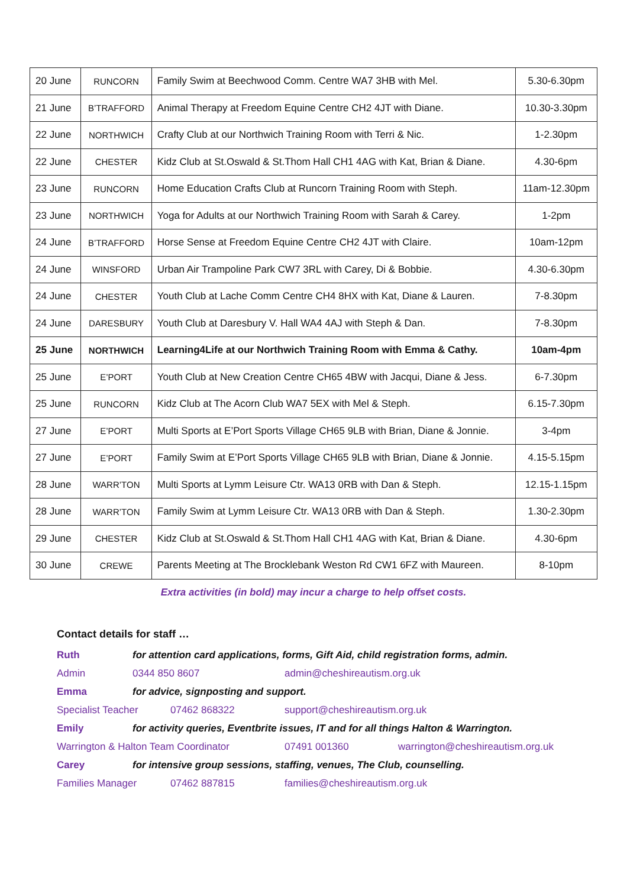| 20 June | RUNCORN | Family Swim at Beechwood Comm. Centre WA7 3HB with Mel. | 5.30-6.30pm |
| 21 June | B’TRAFFORD | Animal Therapy at Freedom Equine Centre CH2 4JT with Diane. | 10.30-3.30pm |
| 22 June | NORTHWICH | Crafty Club at our Northwich Training Room with Terri & Nic. | 1-2.30pm |
| 22 June | CHESTER | Kidz Club at St.Oswald & St.Thom Hall CH1 4AG with Kat, Brian & Diane. | 4.30-6pm |
| 23 June | RUNCORN | Home Education Crafts Club at Runcorn Training Room with Steph. | 11am-12.30pm |
| 23 June | NORTHWICH | Yoga for Adults at our Northwich Training Room with Sarah & Carey. | 1-2pm |
| 24 June | B’TRAFFORD | Horse Sense at Freedom Equine Centre CH2 4JT with Claire. | 10am-12pm |
| 24 June | WINSFORD | Urban Air Trampoline Park CW7 3RL with Carey, Di & Bobbie. | 4.30-6.30pm |
| 24 June | CHESTER | Youth Club at Lache Comm Centre CH4 8HX with Kat, Diane & Lauren. | 7-8.30pm |
| 24 June | DARESBURY | Youth Club at Daresbury V. Hall WA4 4AJ with Steph & Dan. | 7-8.30pm |
| 25 June | NORTHWICH | Learning4Life at our Northwich Training Room with Emma & Cathy. | 10am-4pm |
| 25 June | E’PORT | Youth Club at New Creation Centre CH65 4BW with Jacqui, Diane & Jess. | 6-7.30pm |
| 25 June | RUNCORN | Kidz Club at The Acorn Club WA7 5EX with Mel & Steph. | 6.15-7.30pm |
| 27 June | E’PORT | Multi Sports at E’Port Sports Village CH65 9LB with Brian, Diane & Jonnie. | 3-4pm |
| 27 June | E’PORT | Family Swim at E’Port Sports Village CH65 9LB with Brian, Diane & Jonnie. | 4.15-5.15pm |
| 28 June | WARR’TON | Multi Sports at Lymm Leisure Ctr. WA13 0RB with Dan & Steph. | 12.15-1.15pm |
| 28 June | WARR’TON | Family Swim at Lymm Leisure Ctr. WA13 0RB with Dan & Steph. | 1.30-2.30pm |
| 29 June | CHESTER | Kidz Club at St.Oswald & St.Thom Hall CH1 4AG with Kat, Brian & Diane. | 4.30-6pm |
| 30 June | CREWE | Parents Meeting at The Brocklebank Weston Rd CW1 6FZ with Maureen. | 8-10pm |
Extra activities (in bold) may incur a charge to help offset costs.
Contact details for staff …
Ruth for attention card applications, forms, Gift Aid, child registration forms, admin.
Admin 0344 850 8607 admin@cheshireautism.org.uk
Emma for advice, signposting and support.
Specialist Teacher 07462 868322 support@cheshireautism.org.uk
Emily for activity queries, Eventbrite issues, IT and for all things Halton & Warrington.
Warrington & Halton Team Coordinator 07491 001360 warrington@cheshireautism.org.uk
Carey for intensive group sessions, staffing, venues, The Club, counselling.
Families Manager 07462 887815 families@cheshireautism.org.uk